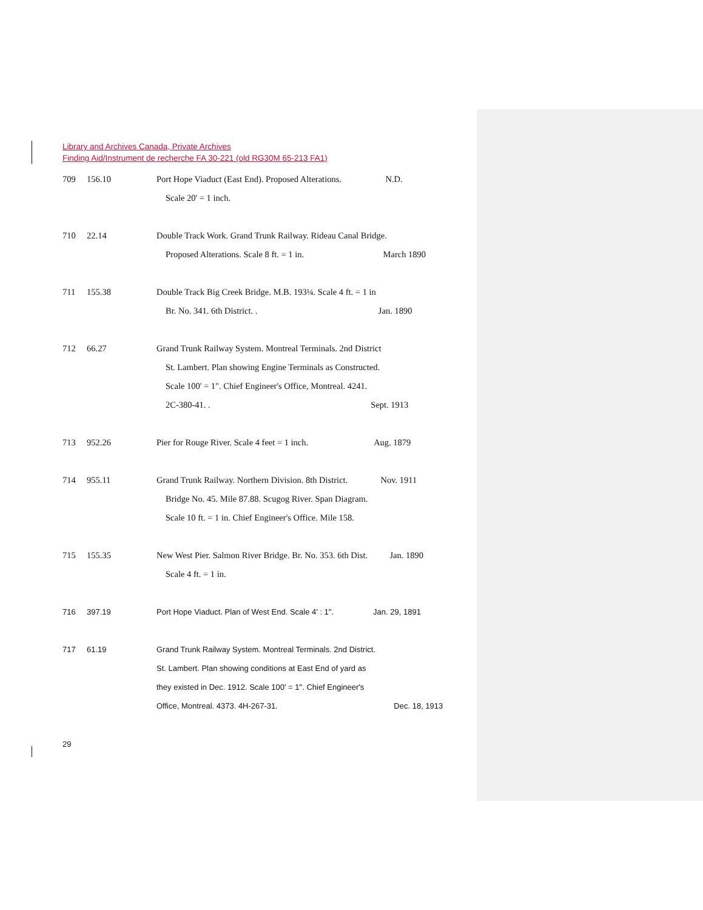Library and Archives Canada, Private Archives
Finding Aid/Instrument de recherche FA 30-221 (old RG30M 65-213 FA1)
709 156.10 Port Hope Viaduct (East End). Proposed Alterations. N.D.
Scale 20' = 1 inch.
710 22.14 Double Track Work. Grand Trunk Railway. Rideau Canal Bridge.
Proposed Alterations. Scale 8 ft. = 1 in. March 1890
711 155.38 Double Track Big Creek Bridge. M.B. 193¼. Scale 4 ft. = 1 in
Br. No. 341. 6th District. . Jan. 1890
712 66.27 Grand Trunk Railway System. Montreal Terminals. 2nd District
St. Lambert. Plan showing Engine Terminals as Constructed.
Scale 100' = 1". Chief Engineer's Office, Montreal. 4241.
2C-380-41. . Sept. 1913
713 952.26 Pier for Rouge River. Scale 4 feet = 1 inch. Aug. 1879
714 955.11 Grand Trunk Railway. Northern Division. 8th District. Nov. 1911
Bridge No. 45. Mile 87.88. Scugog River. Span Diagram.
Scale 10 ft. = 1 in. Chief Engineer's Office. Mile 158.
715 155.35 New West Pier. Salmon River Bridge. Br. No. 353. 6th Dist. Jan. 1890
Scale 4 ft. = 1 in.
716 397.19 Port Hope Viaduct. Plan of West End. Scale 4' : 1". Jan. 29, 1891
717 61.19 Grand Trunk Railway System. Montreal Terminals. 2nd District.
St. Lambert. Plan showing conditions at East End of yard as
they existed in Dec. 1912. Scale 100' = 1". Chief Engineer's
Office, Montreal. 4373. 4H-267-31. Dec. 18, 1913
29